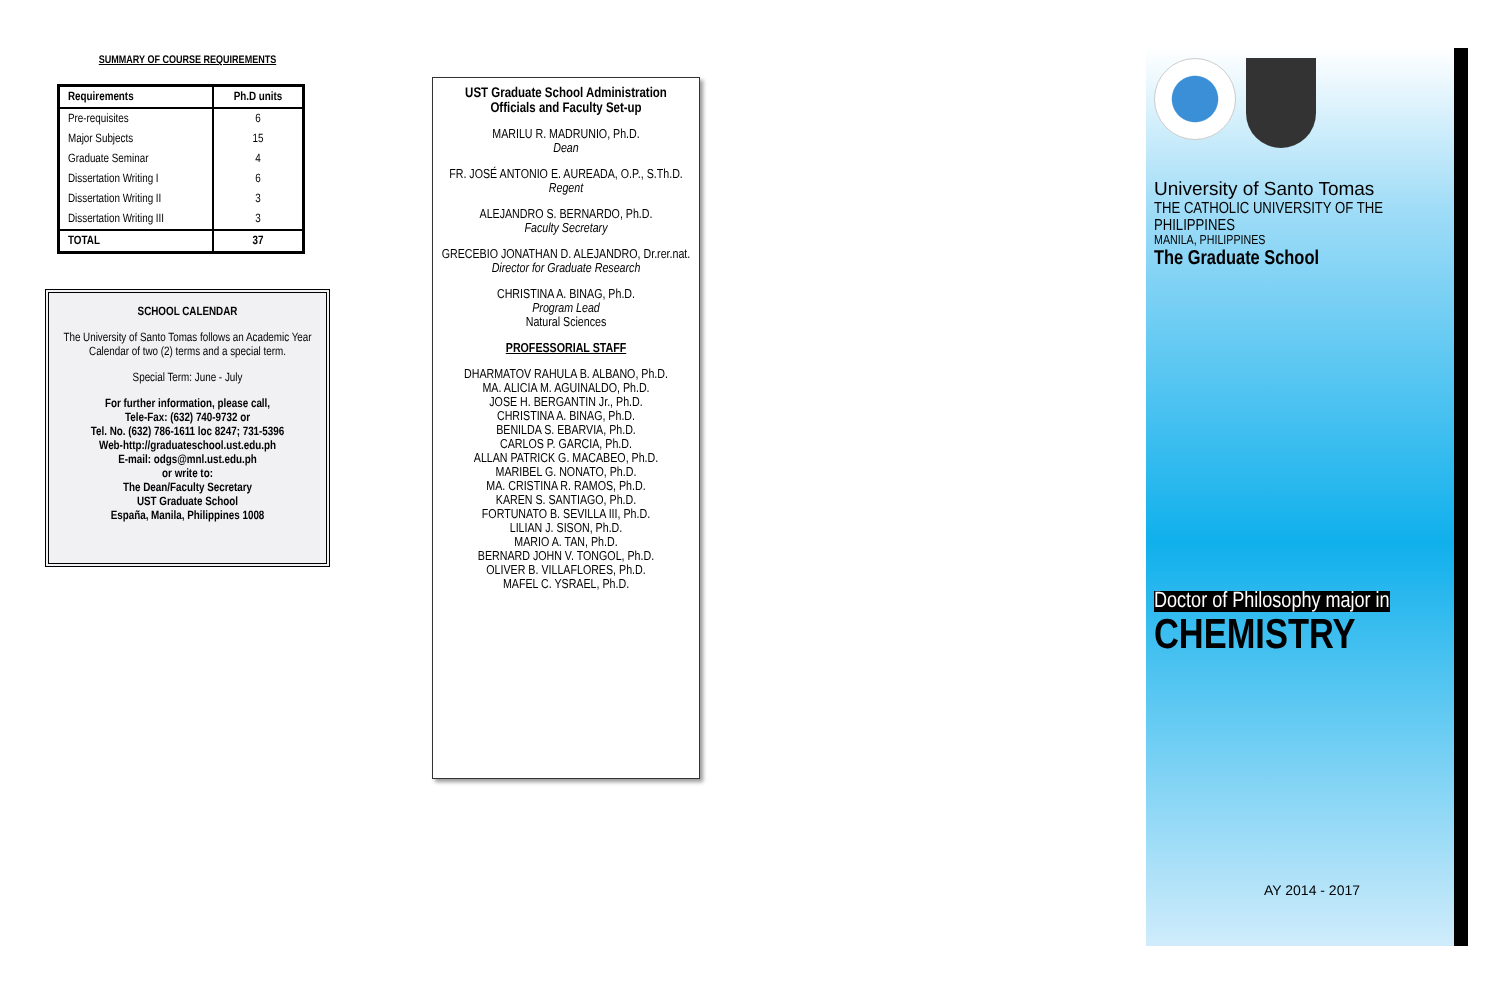SUMMARY OF COURSE REQUIREMENTS
| Requirements | Ph.D units |
| --- | --- |
| Pre-requisites | 6 |
| Major Subjects | 15 |
| Graduate Seminar | 4 |
| Dissertation Writing I | 6 |
| Dissertation Writing II | 3 |
| Dissertation Writing III | 3 |
| TOTAL | 37 |
SCHOOL CALENDAR
The University of Santo Tomas follows an Academic Year Calendar of two (2) terms and a special term.
Special Term: June - July
For further information, please call,
Tele-Fax: (632) 740-9732 or
Tel. No. (632) 786-1611 loc 8247; 731-5396
Web-http://graduateschool.ust.edu.ph
E-mail: odgs@mnl.ust.edu.ph
or write to:
The Dean/Faculty Secretary
UST Graduate School
España, Manila, Philippines 1008
UST Graduate School Administration
Officials and Faculty Set-up
MARILU R. MADRUNIO, Ph.D.
Dean
FR. JOSÉ ANTONIO E. AUREADA, O.P., S.Th.D.
Regent
ALEJANDRO S. BERNARDO, Ph.D.
Faculty Secretary
GRECEBIO JONATHAN D. ALEJANDRO, Dr.rer.nat.
Director for Graduate Research
CHRISTINA A. BINAG, Ph.D.
Program Lead
Natural Sciences
PROFESSORIAL STAFF
DHARMATOV RAHULA B. ALBANO, Ph.D.
MA. ALICIA M. AGUINALDO, Ph.D.
JOSE H. BERGANTIN Jr., Ph.D.
CHRISTINA A. BINAG, Ph.D.
BENILDA S. EBARVIA, Ph.D.
CARLOS P. GARCIA, Ph.D.
ALLAN PATRICK G. MACABEO, Ph.D.
MARIBEL G. NONATO, Ph.D.
MA. CRISTINA R. RAMOS, Ph.D.
KAREN S. SANTIAGO, Ph.D.
FORTUNATO B. SEVILLA III, Ph.D.
LILIAN J. SISON, Ph.D.
MARIO A. TAN, Ph.D.
BERNARD JOHN V. TONGOL, Ph.D.
OLIVER B. VILLAFLORES, Ph.D.
MAFEL C. YSRAEL, Ph.D.
University of Santo Tomas
THE CATHOLIC UNIVERSITY OF THE PHILIPPINES
MANILA, PHILIPPINES
The Graduate School
Doctor of Philosophy major in
CHEMISTRY
AY 2014 - 2017